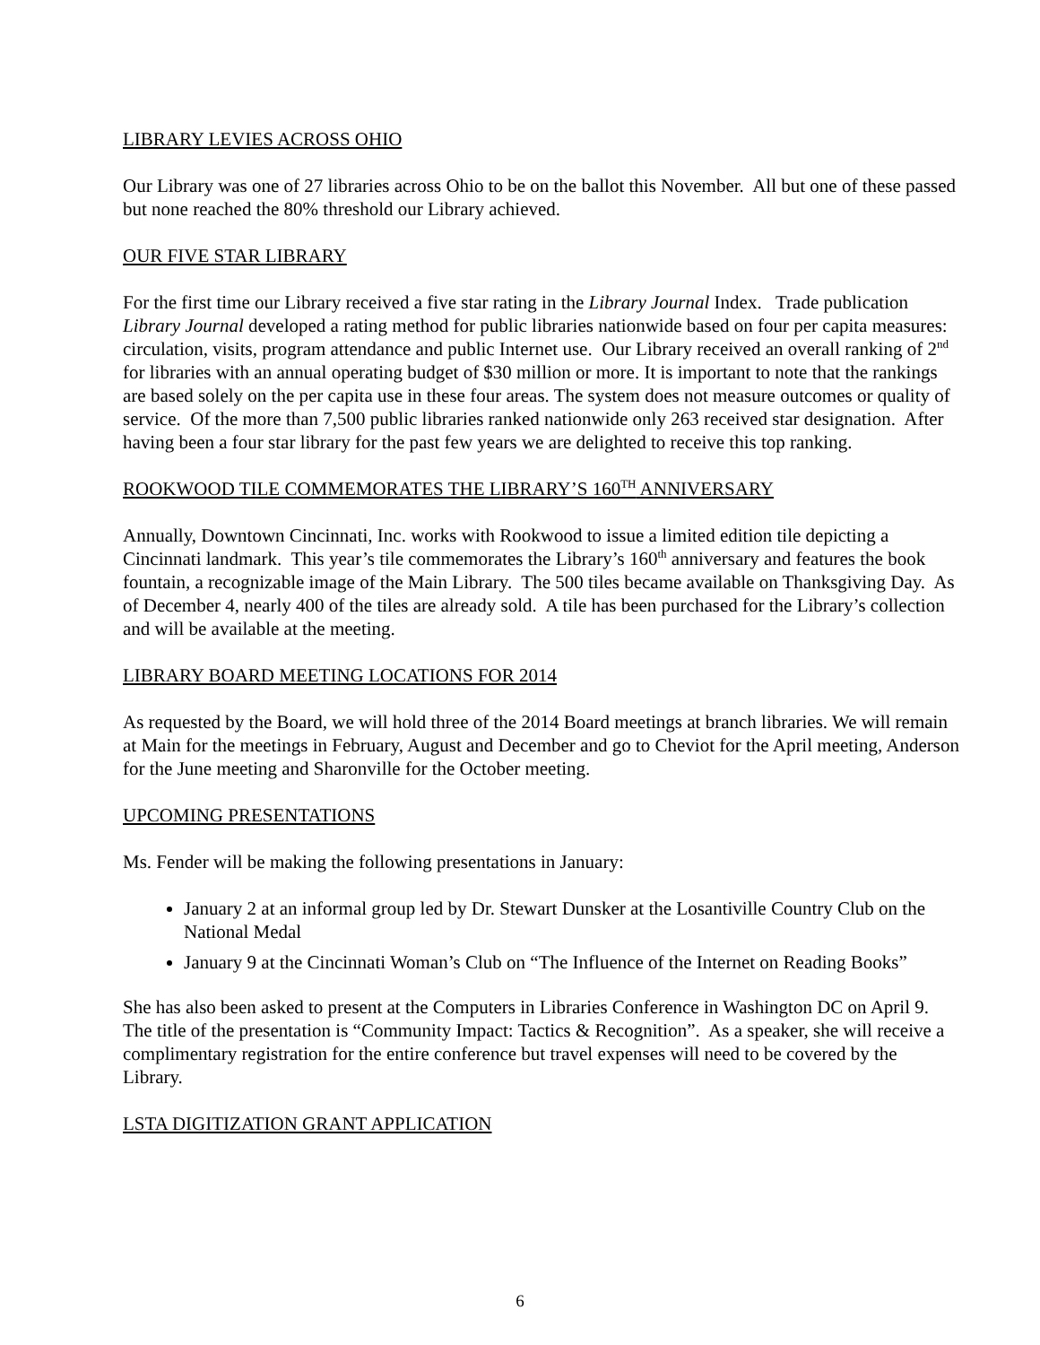LIBRARY LEVIES ACROSS OHIO
Our Library was one of 27 libraries across Ohio to be on the ballot this November. All but one of these passed but none reached the 80% threshold our Library achieved.
OUR FIVE STAR LIBRARY
For the first time our Library received a five star rating in the Library Journal Index. Trade publication Library Journal developed a rating method for public libraries nationwide based on four per capita measures: circulation, visits, program attendance and public Internet use. Our Library received an overall ranking of 2<sup>nd</sup> for libraries with an annual operating budget of $30 million or more. It is important to note that the rankings are based solely on the per capita use in these four areas. The system does not measure outcomes or quality of service. Of the more than 7,500 public libraries ranked nationwide only 263 received star designation. After having been a four star library for the past few years we are delighted to receive this top ranking.
ROOKWOOD TILE COMMEMORATES THE LIBRARY’S 160<sup>TH</sup> ANNIVERSARY
Annually, Downtown Cincinnati, Inc. works with Rookwood to issue a limited edition tile depicting a Cincinnati landmark. This year’s tile commemorates the Library’s 160<sup>th</sup> anniversary and features the book fountain, a recognizable image of the Main Library. The 500 tiles became available on Thanksgiving Day. As of December 4, nearly 400 of the tiles are already sold. A tile has been purchased for the Library’s collection and will be available at the meeting.
LIBRARY BOARD MEETING LOCATIONS FOR 2014
As requested by the Board, we will hold three of the 2014 Board meetings at branch libraries. We will remain at Main for the meetings in February, August and December and go to Cheviot for the April meeting, Anderson for the June meeting and Sharonville for the October meeting.
UPCOMING PRESENTATIONS
Ms. Fender will be making the following presentations in January:
January 2 at an informal group led by Dr. Stewart Dunsker at the Losantiville Country Club on the National Medal
January 9 at the Cincinnati Woman’s Club on “The Influence of the Internet on Reading Books”
She has also been asked to present at the Computers in Libraries Conference in Washington DC on April 9. The title of the presentation is “Community Impact: Tactics & Recognition”. As a speaker, she will receive a complimentary registration for the entire conference but travel expenses will need to be covered by the Library.
LSTA DIGITIZATION GRANT APPLICATION
6